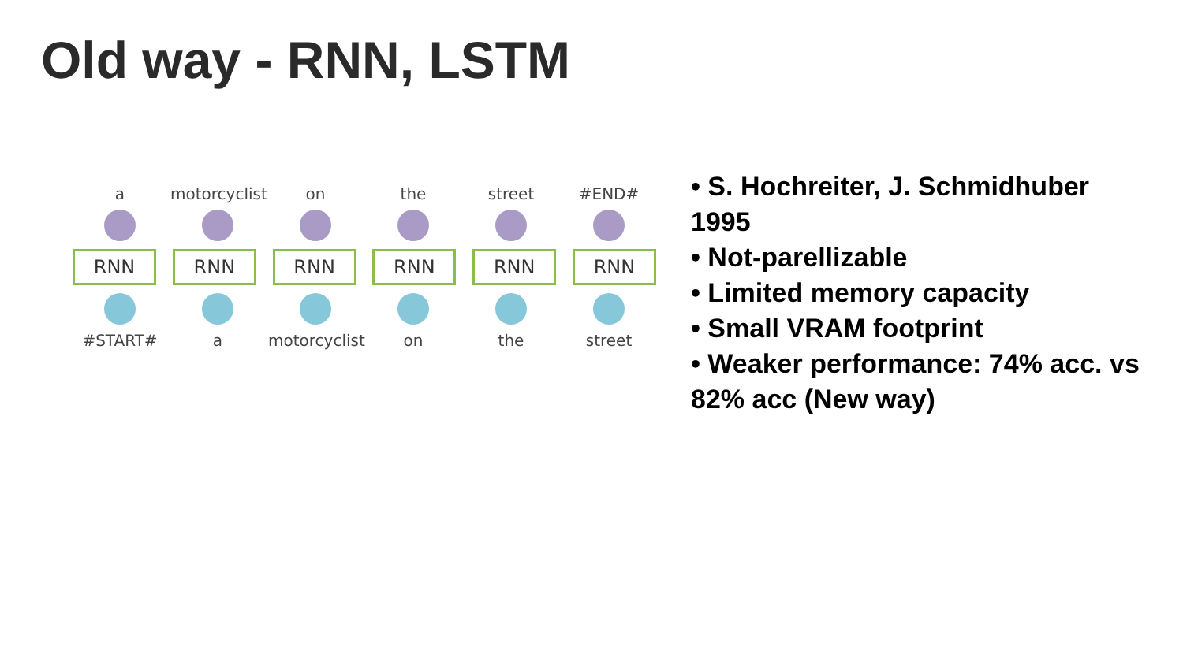Old way - RNN, LSTM
a motorcyclist on the street #END#
RNN RNN RNN RNN RNN RNN
#START# a motorcyclist on the street
• S. Hochreiter, J. Schmidhuber 1995
• Not-parellizable
• Limited memory capacity
• Small VRAM footprint
• Weaker performance: 74% acc. vs 82% acc (New way)